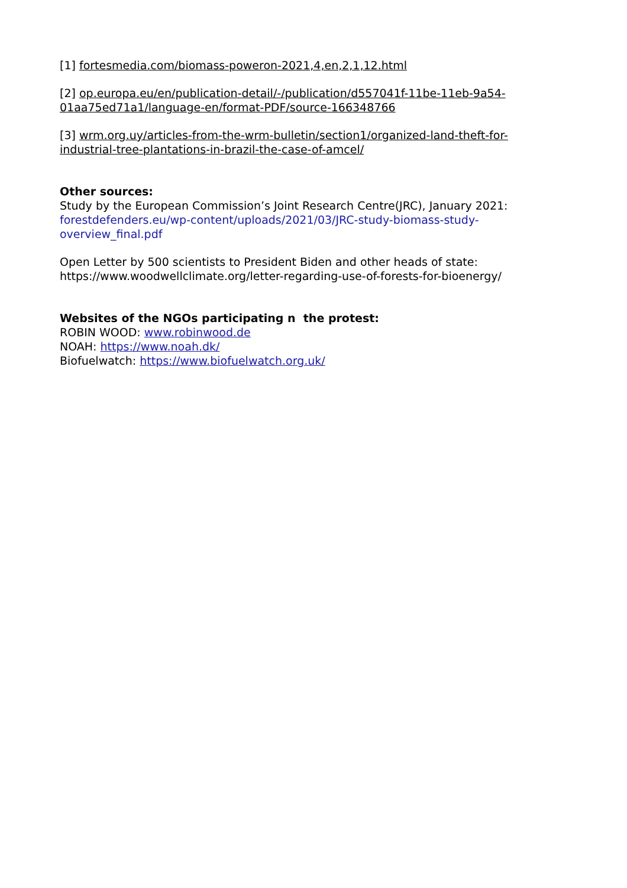[1] fortesmedia.com/biomass-poweron-2021,4,en,2,1,12.html
[2] op.europa.eu/en/publication-detail/-/publication/d557041f-11be-11eb-9a54-01aa75ed71a1/language-en/format-PDF/source-166348766
[3] wrm.org.uy/articles-from-the-wrm-bulletin/section1/organized-land-theft-for-industrial-tree-plantations-in-brazil-the-case-of-amcel/
Other sources:
Study by the European Commission’s Joint Research Centre(JRC), January 2021:
forestdefenders.eu/wp-content/uploads/2021/03/JRC-study-biomass-study-overview_final.pdf
Open Letter by 500 scientists to President Biden and other heads of state:
https://www.woodwellclimate.org/letter-regarding-use-of-forests-for-bioenergy/
Websites of the NGOs participating n the protest:
ROBIN WOOD: www.robinwood.de
NOAH: https://www.noah.dk/
Biofuelwatch: https://www.biofuelwatch.org.uk/